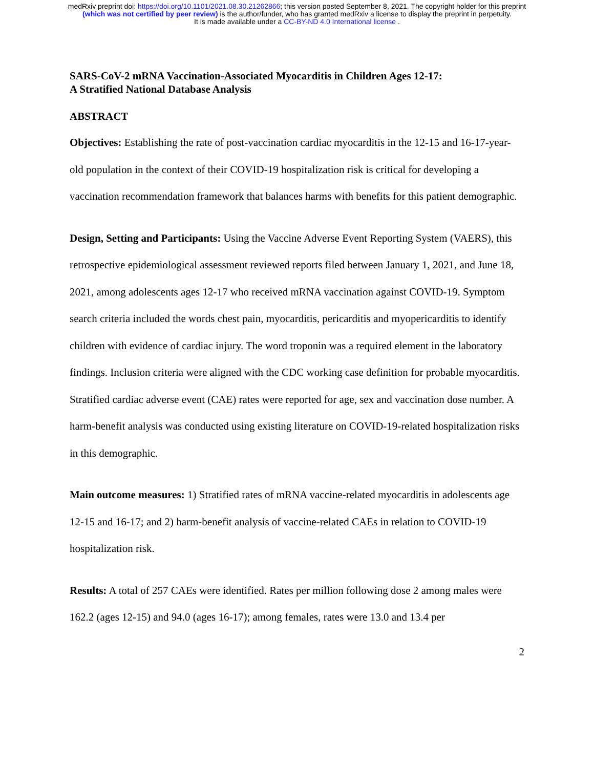medRxiv preprint doi: https://doi.org/10.1101/2021.08.30.21262866; this version posted September 8, 2021. The copyright holder for this preprint
(which was not certified by peer review) is the author/funder, who has granted medRxiv a license to display the preprint in perpetuity.
It is made available under a CC-BY-ND 4.0 International license .
SARS-CoV-2 mRNA Vaccination-Associated Myocarditis in Children Ages 12-17:
A Stratified National Database Analysis
ABSTRACT
Objectives: Establishing the rate of post-vaccination cardiac myocarditis in the 12-15 and 16-17-year-old population in the context of their COVID-19 hospitalization risk is critical for developing a vaccination recommendation framework that balances harms with benefits for this patient demographic.
Design, Setting and Participants: Using the Vaccine Adverse Event Reporting System (VAERS), this retrospective epidemiological assessment reviewed reports filed between January 1, 2021, and June 18, 2021, among adolescents ages 12-17 who received mRNA vaccination against COVID-19. Symptom search criteria included the words chest pain, myocarditis, pericarditis and myopericarditis to identify children with evidence of cardiac injury. The word troponin was a required element in the laboratory findings. Inclusion criteria were aligned with the CDC working case definition for probable myocarditis. Stratified cardiac adverse event (CAE) rates were reported for age, sex and vaccination dose number. A harm-benefit analysis was conducted using existing literature on COVID-19-related hospitalization risks in this demographic.
Main outcome measures: 1) Stratified rates of mRNA vaccine-related myocarditis in adolescents age 12-15 and 16-17; and 2) harm-benefit analysis of vaccine-related CAEs in relation to COVID-19 hospitalization risk.
Results: A total of 257 CAEs were identified. Rates per million following dose 2 among males were 162.2 (ages 12-15) and 94.0 (ages 16-17); among females, rates were 13.0 and 13.4 per
2